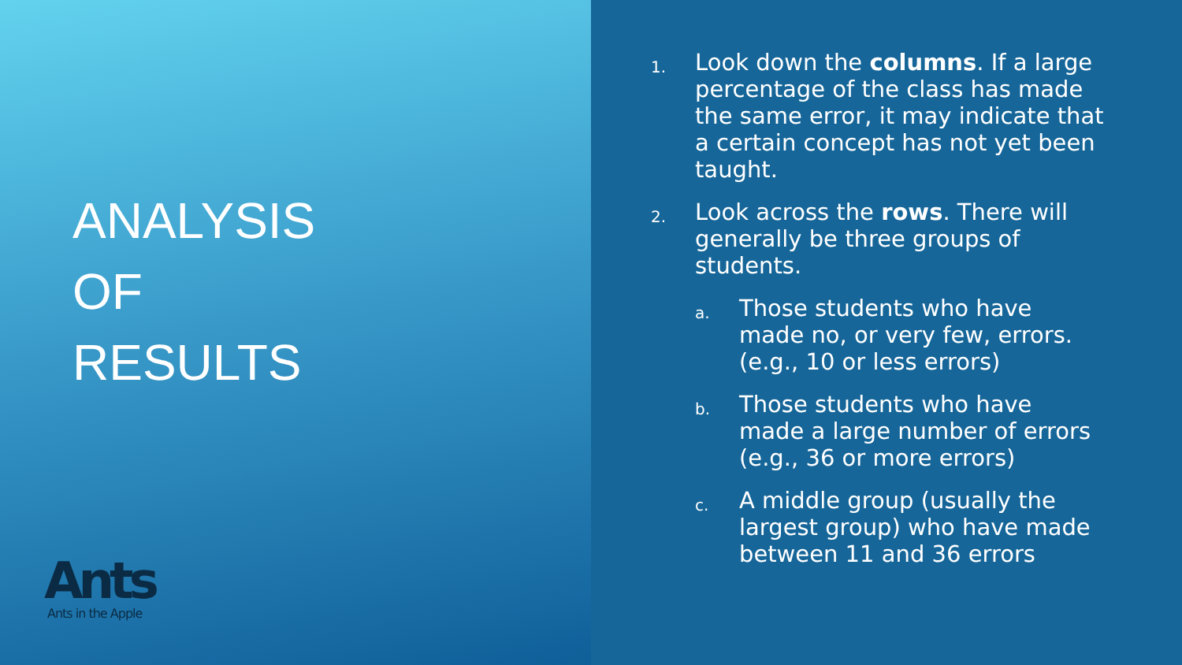ANALYSIS
OF
RESULTS
Ants
Ants in the Apple
1.
Look down the columns. If a large percentage of the class has made the same error, it may indicate that a certain concept has not yet been taught.
2.
Look across the rows. There will generally be three groups of students.
a.
Those students who have made no, or very few, errors. (e.g., 10 or less errors)
b.
Those students who have made a large number of errors (e.g., 36 or more errors)
c.
A middle group (usually the largest group) who have made between 11 and 36 errors